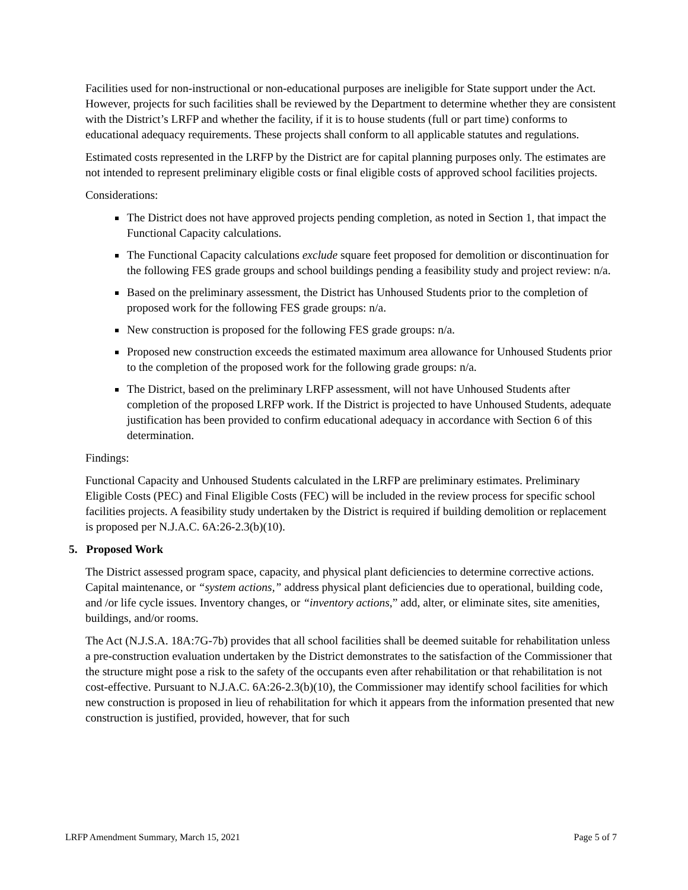Facilities used for non-instructional or non-educational purposes are ineligible for State support under the Act. However, projects for such facilities shall be reviewed by the Department to determine whether they are consistent with the District’s LRFP and whether the facility, if it is to house students (full or part time) conforms to educational adequacy requirements. These projects shall conform to all applicable statutes and regulations.
Estimated costs represented in the LRFP by the District are for capital planning purposes only. The estimates are not intended to represent preliminary eligible costs or final eligible costs of approved school facilities projects.
Considerations:
The District does not have approved projects pending completion, as noted in Section 1, that impact the Functional Capacity calculations.
The Functional Capacity calculations exclude square feet proposed for demolition or discontinuation for the following FES grade groups and school buildings pending a feasibility study and project review: n/a.
Based on the preliminary assessment, the District has Unhoused Students prior to the completion of proposed work for the following FES grade groups: n/a.
New construction is proposed for the following FES grade groups: n/a.
Proposed new construction exceeds the estimated maximum area allowance for Unhoused Students prior to the completion of the proposed work for the following grade groups: n/a.
The District, based on the preliminary LRFP assessment, will not have Unhoused Students after completion of the proposed LRFP work. If the District is projected to have Unhoused Students, adequate justification has been provided to confirm educational adequacy in accordance with Section 6 of this determination.
Findings:
Functional Capacity and Unhoused Students calculated in the LRFP are preliminary estimates. Preliminary Eligible Costs (PEC) and Final Eligible Costs (FEC) will be included in the review process for specific school facilities projects. A feasibility study undertaken by the District is required if building demolition or replacement is proposed per N.J.A.C. 6A:26-2.3(b)(10).
5. Proposed Work
The District assessed program space, capacity, and physical plant deficiencies to determine corrective actions. Capital maintenance, or “system actions,” address physical plant deficiencies due to operational, building code, and /or life cycle issues. Inventory changes, or “inventory actions,” add, alter, or eliminate sites, site amenities, buildings, and/or rooms.
The Act (N.J.S.A. 18A:7G-7b) provides that all school facilities shall be deemed suitable for rehabilitation unless a pre-construction evaluation undertaken by the District demonstrates to the satisfaction of the Commissioner that the structure might pose a risk to the safety of the occupants even after rehabilitation or that rehabilitation is not cost-effective. Pursuant to N.J.A.C. 6A:26-2.3(b)(10), the Commissioner may identify school facilities for which new construction is proposed in lieu of rehabilitation for which it appears from the information presented that new construction is justified, provided, however, that for such
LRFP Amendment Summary, March 15, 2021 Page 5 of 7